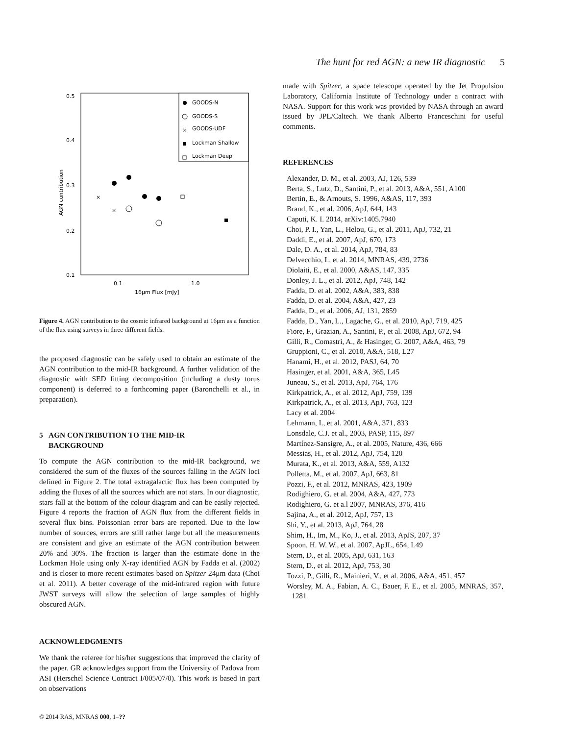The hunt for red AGN: a new IR diagnostic 5
0.5
0.4
0.3
0.2
0.1
0.1
1.0
16μm Flux [mJy]
AGN contribution
GOODS-N
GOODS-S
×
GOODS-UDF
Lockman Shallow
Lockman Deep
×
×
Figure 4. AGN contribution to the cosmic infrared background at 16μm as a function of the flux using surveys in three different fields.
the proposed diagnostic can be safely used to obtain an estimate of the AGN contribution to the mid-IR background. A further validation of the diagnostic with SED fitting decomposition (including a dusty torus component) is deferred to a forthcoming paper (Baronchelli et al., in preparation).
5 AGN CONTRIBUTION TO THE MID-IR
BACKGROUND
To compute the AGN contribution to the mid-IR background, we considered the sum of the fluxes of the sources falling in the AGN loci defined in Figure 2. The total extragalactic flux has been computed by adding the fluxes of all the sources which are not stars. In our diagnostic, stars fall at the bottom of the colour diagram and can be easily rejected. Figure 4 reports the fraction of AGN flux from the different fields in several flux bins. Poissonian error bars are reported. Due to the low number of sources, errors are still rather large but all the measurements are consistent and give an estimate of the AGN contribution between 20% and 30%. The fraction is larger than the estimate done in the Lockman Hole using only X-ray identified AGN by Fadda et al. (2002) and is closer to more recent estimates based on Spitzer 24μm data (Choi et al. 2011). A better coverage of the mid-infrared region with future JWST surveys will allow the selection of large samples of highly obscured AGN.
ACKNOWLEDGMENTS
We thank the referee for his/her suggestions that improved the clarity of the paper. GR acknowledges support from the University of Padova from ASI (Herschel Science Contract I/005/07/0). This work is based in part on observations
made with Spitzer, a space telescope operated by the Jet Propulsion Laboratory, California Institute of Technology under a contract with NASA. Support for this work was provided by NASA through an award issued by JPL/Caltech. We thank Alberto Franceschini for useful comments.
REFERENCES
Alexander, D. M., et al. 2003, AJ, 126, 539
Berta, S., Lutz, D., Santini, P., et al. 2013, A&A, 551, A100
Bertin, E., & Arnouts, S. 1996, A&AS, 117, 393
Brand, K., et al. 2006, ApJ, 644, 143
Caputi, K. I. 2014, arXiv:1405.7940
Choi, P. I., Yan, L., Helou, G., et al. 2011, ApJ, 732, 21
Daddi, E., et al. 2007, ApJ, 670, 173
Dale, D. A., et al. 2014, ApJ, 784, 83
Delvecchio, I., et al. 2014, MNRAS, 439, 2736
Diolaiti, E., et al. 2000, A&AS, 147, 335
Donley, J. L., et al. 2012, ApJ, 748, 142
Fadda, D. et al. 2002, A&A, 383, 838
Fadda, D. et al. 2004, A&A, 427, 23
Fadda, D., et al. 2006, AJ, 131, 2859
Fadda, D., Yan, L., Lagache, G., et al. 2010, ApJ, 719, 425
Fiore, F., Grazian, A., Santini, P., et al. 2008, ApJ, 672, 94
Gilli, R., Comastri, A., & Hasinger, G. 2007, A&A, 463, 79
Gruppioni, C., et al. 2010, A&A, 518, L27
Hanami, H., et al. 2012, PASJ, 64, 70
Hasinger, et al. 2001, A&A, 365, L45
Juneau, S., et al. 2013, ApJ, 764, 176
Kirkpatrick, A., et al. 2012, ApJ, 759, 139
Kirkpatrick, A., et al. 2013, ApJ, 763, 123
Lacy et al. 2004
Lehmann, I., et al. 2001, A&A, 371, 833
Lonsdale, C.J. et al., 2003, PASP, 115, 897
Martínez-Sansigre, A., et al. 2005, Nature, 436, 666
Messias, H., et al. 2012, ApJ, 754, 120
Murata, K., et al. 2013, A&A, 559, A132
Polletta, M., et al. 2007, ApJ, 663, 81
Pozzi, F., et al. 2012, MNRAS, 423, 1909
Rodighiero, G. et al. 2004, A&A, 427, 773
Rodighiero, G. et a.l 2007, MNRAS, 376, 416
Sajina, A., et al. 2012, ApJ, 757, 13
Shi, Y., et al. 2013, ApJ, 764, 28
Shim, H., Im, M., Ko, J., et al. 2013, ApJS, 207, 37
Spoon, H. W. W., et al. 2007, ApJL, 654, L49
Stern, D., et al. 2005, ApJ, 631, 163
Stern, D., et al. 2012, ApJ, 753, 30
Tozzi, P., Gilli, R., Mainieri, V., et al. 2006, A&A, 451, 457
Worsley, M. A., Fabian, A. C., Bauer, F. E., et al. 2005, MNRAS, 357, 1281
© 2014 RAS, MNRAS 000, 1–??